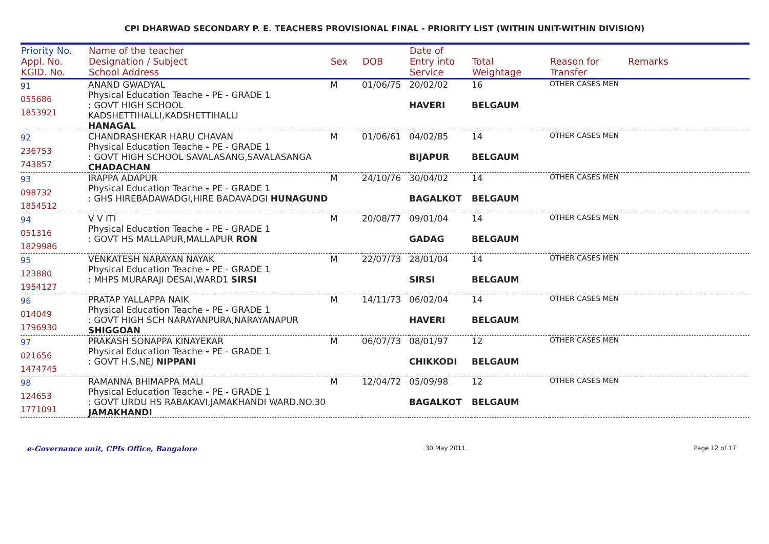CPI DHARWAD SECONDARY P. E. TEACHERS PROVISIONAL FINAL - PRIORITY LIST (WITHIN UNIT-WITHIN DIVISION)
| Priority No. Appl. No. KGID. No. | Name of the teacher Designation / Subject School Address | Sex | DOB | Date of Entry into Service | Total Weightage | Reason for Transfer | Remarks |
| --- | --- | --- | --- | --- | --- | --- | --- |
| 91 055686 1853921 | ANAND GWADYAL Physical Education Teache - PE - GRADE 1 : GOVT HIGH SCHOOL KADSHETTIHALLI,KADSHETTIHALLI HANAGAL | M | 01/06/75 | 20/02/02 HAVERI | 16 BELGAUM | OTHER CASES MEN | |
| 92 236753 743857 | CHANDRASHEKAR HARU CHAVAN Physical Education Teache - PE - GRADE 1 : GOVT HIGH SCHOOL SAVALASANG,SAVALASANGA CHADACHAN | M | 01/06/61 | 04/02/85 BIJAPUR | 14 BELGAUM | OTHER CASES MEN | |
| 93 098732 1854512 | IRAPPA ADAPUR Physical Education Teache - PE - GRADE 1 : GHS HIREBADAWADGI,HIRE BADAVADGI HUNAGUND | M | 24/10/76 | 30/04/02 BAGALKOT | 14 BELGAUM | OTHER CASES MEN | |
| 94 051316 1829986 | V V ITI Physical Education Teache - PE - GRADE 1 : GOVT HS MALLAPUR,MALLAPUR RON | M | 20/08/77 | 09/01/04 GADAG | 14 BELGAUM | OTHER CASES MEN | |
| 95 123880 1954127 | VENKATESH NARAYAN NAYAK Physical Education Teache - PE - GRADE 1 : MHPS MURARAJI DESAI,WARD1 SIRSI | M | 22/07/73 | 28/01/04 SIRSI | 14 BELGAUM | OTHER CASES MEN | |
| 96 014049 1796930 | PRATAP YALLAPPA NAIK Physical Education Teache - PE - GRADE 1 : GOVT HIGH SCH NARAYANPURA,NARAYANAPUR SHIGGOAN | M | 14/11/73 | 06/02/04 HAVERI | 14 BELGAUM | OTHER CASES MEN | |
| 97 021656 1474745 | PRAKASH SONAPPA KINAYEKAR Physical Education Teache - PE - GRADE 1 : GOVT H.S,NEJ NIPPANI | M | 06/07/73 | 08/01/97 CHIKKODI | 12 BELGAUM | OTHER CASES MEN | |
| 98 124653 1771091 | RAMANNA BHIMAPPA MALI Physical Education Teache - PE - GRADE 1 : GOVT URDU HS RABAKAVI,JAMAKHANDI WARD.NO.30 JAMAKHANDI | M | 12/04/72 | 05/09/98 BAGALKOT | 12 BELGAUM | OTHER CASES MEN | |
e-Governance unit, CPIs Office, Bangalore 30 May 2011 Page 12 of 17